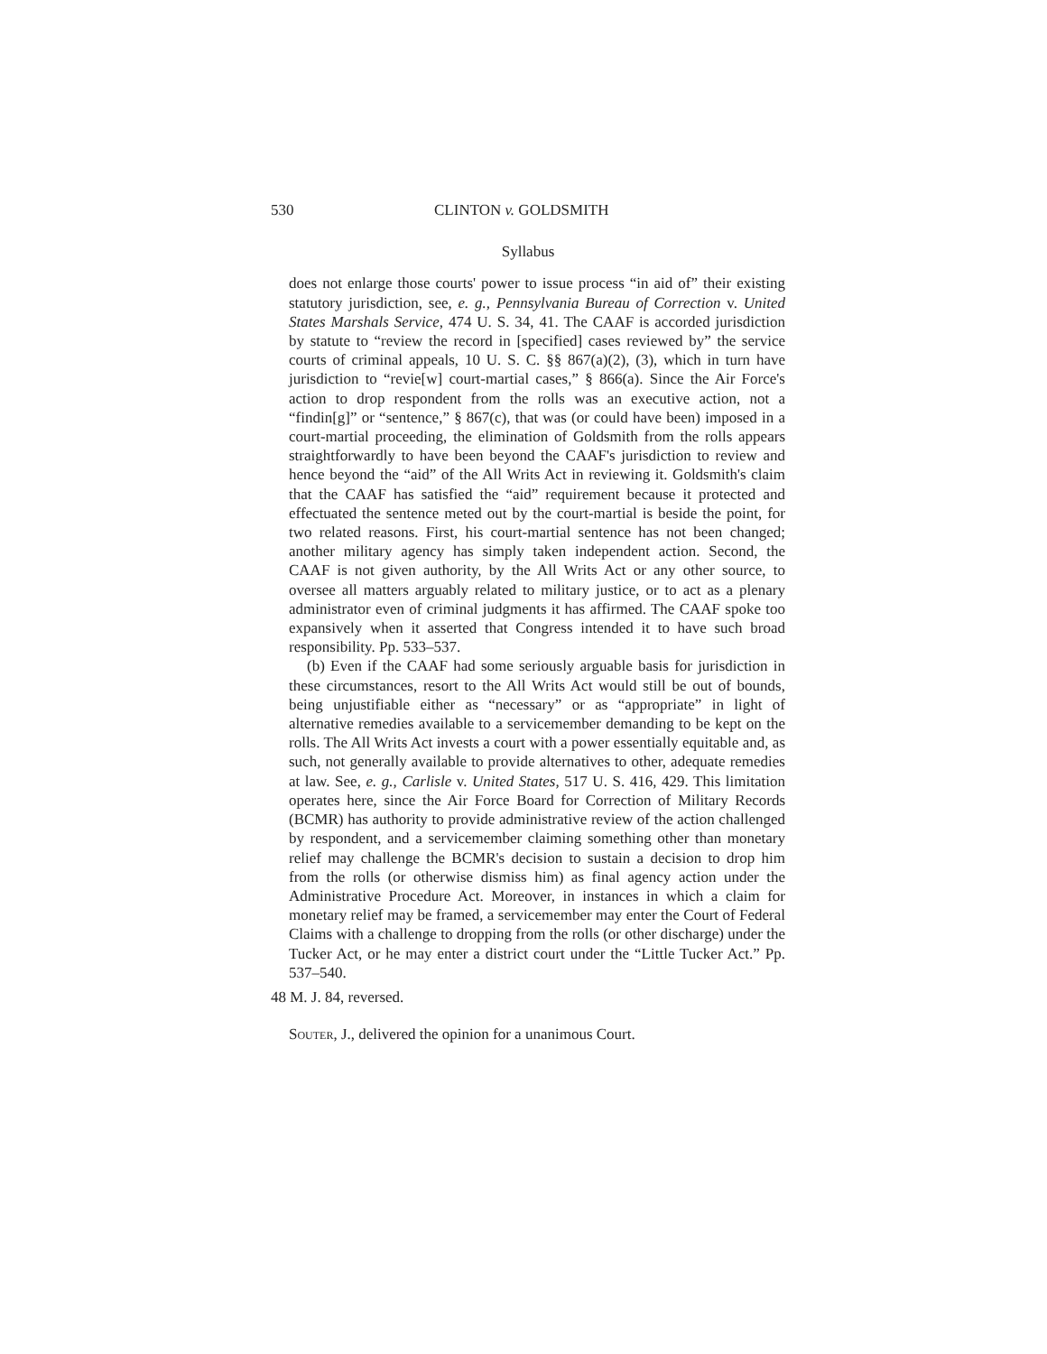530 CLINTON v. GOLDSMITH
Syllabus
does not enlarge those courts' power to issue process “in aid of” their existing statutory jurisdiction, see, e. g., Pennsylvania Bureau of Correction v. United States Marshals Service, 474 U. S. 34, 41. The CAAF is accorded jurisdiction by statute to “review the record in [specified] cases reviewed by” the service courts of criminal appeals, 10 U. S. C. §§ 867(a)(2), (3), which in turn have jurisdiction to “revie[w] court-martial cases,” § 866(a). Since the Air Force's action to drop respondent from the rolls was an executive action, not a “findin[g]” or “sentence,” § 867(c), that was (or could have been) imposed in a court-martial proceeding, the elimination of Goldsmith from the rolls appears straightforwardly to have been beyond the CAAF's jurisdiction to review and hence beyond the “aid” of the All Writs Act in reviewing it. Goldsmith's claim that the CAAF has satisfied the “aid” requirement because it protected and effectuated the sentence meted out by the court-martial is beside the point, for two related reasons. First, his court-martial sentence has not been changed; another military agency has simply taken independent action. Second, the CAAF is not given authority, by the All Writs Act or any other source, to oversee all matters arguably related to military justice, or to act as a plenary administrator even of criminal judgments it has affirmed. The CAAF spoke too expansively when it asserted that Congress intended it to have such broad responsibility. Pp. 533–537.
(b) Even if the CAAF had some seriously arguable basis for jurisdiction in these circumstances, resort to the All Writs Act would still be out of bounds, being unjustifiable either as “necessary” or as “appropriate” in light of alternative remedies available to a servicemember demanding to be kept on the rolls. The All Writs Act invests a court with a power essentially equitable and, as such, not generally available to provide alternatives to other, adequate remedies at law. See, e. g., Carlisle v. United States, 517 U. S. 416, 429. This limitation operates here, since the Air Force Board for Correction of Military Records (BCMR) has authority to provide administrative review of the action challenged by respondent, and a servicemember claiming something other than monetary relief may challenge the BCMR's decision to sustain a decision to drop him from the rolls (or otherwise dismiss him) as final agency action under the Administrative Procedure Act. Moreover, in instances in which a claim for monetary relief may be framed, a servicemember may enter the Court of Federal Claims with a challenge to dropping from the rolls (or other discharge) under the Tucker Act, or he may enter a district court under the “Little Tucker Act.” Pp. 537–540.
48 M. J. 84, reversed.
Souter, J., delivered the opinion for a unanimous Court.